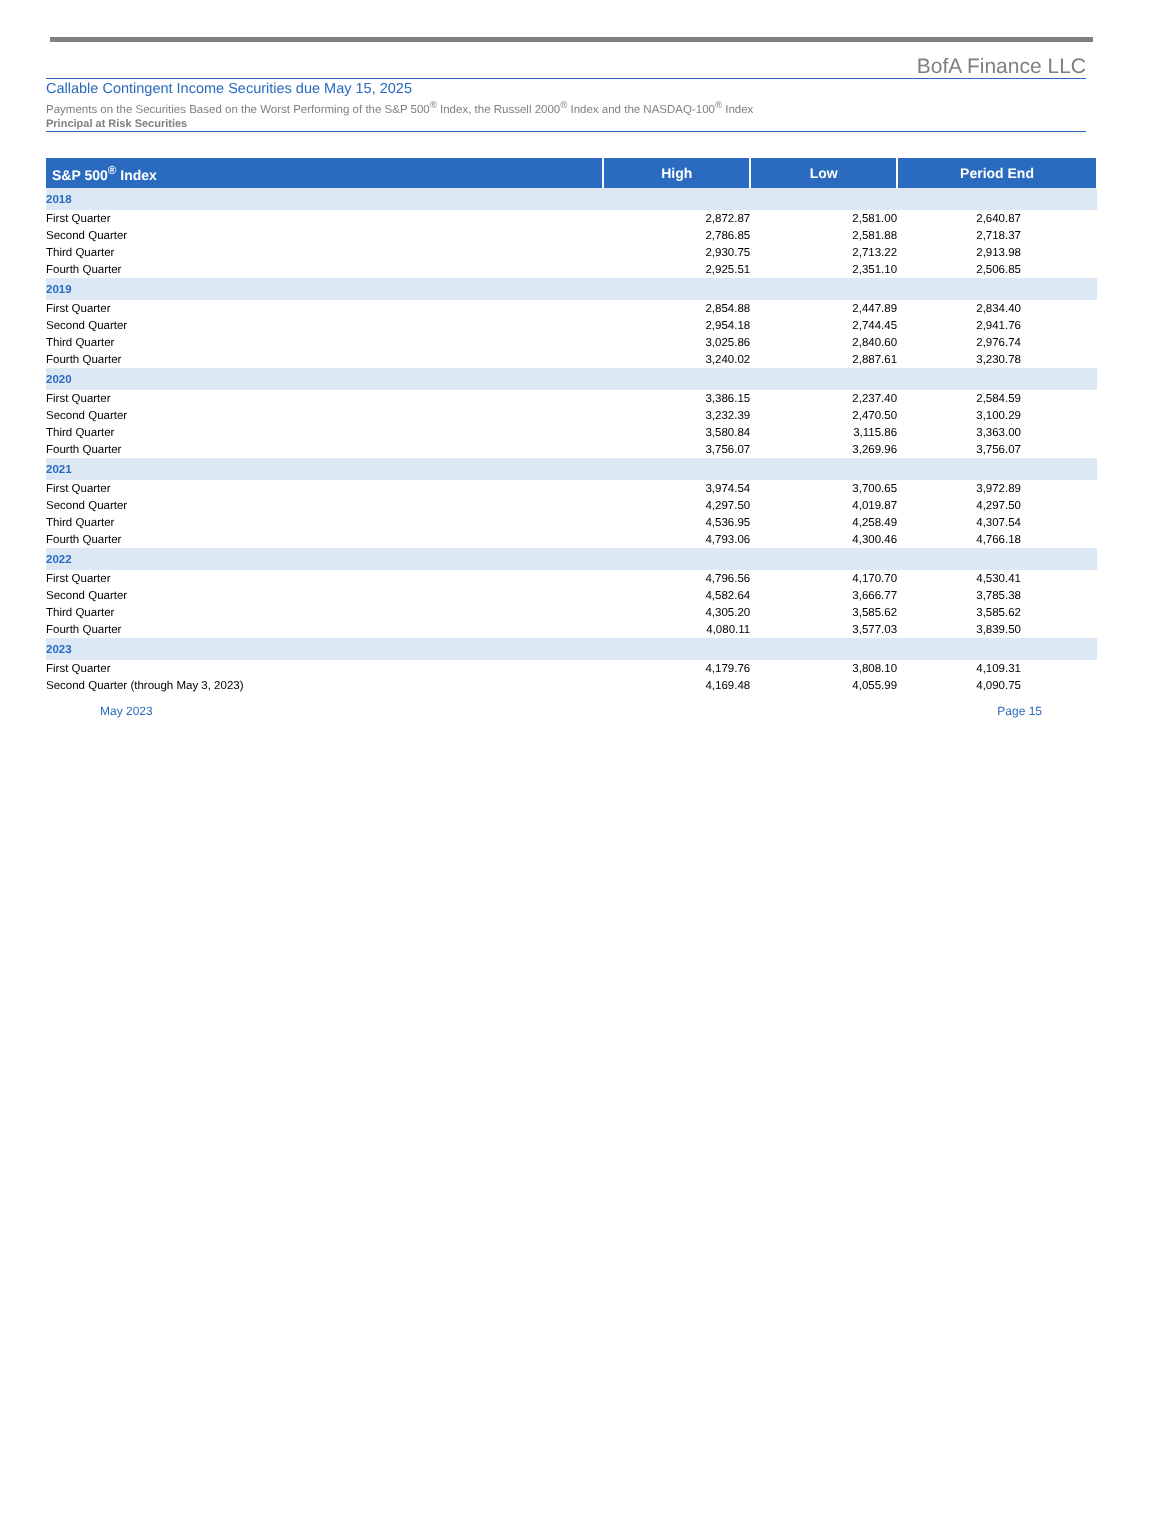BofA Finance LLC
Callable Contingent Income Securities due May 15, 2025
Payments on the Securities Based on the Worst Performing of the S&P 500<sup>®</sup> Index, the Russell 2000<sup>®</sup> Index and the NASDAQ-100<sup>®</sup> Index
Principal at Risk Securities
| S&P 500<sup>®</sup> Index | High | Low | Period End |
| --- | --- | --- | --- |
| 2018 | | | |
| First Quarter | 2,872.87 | 2,581.00 | 2,640.87 |
| Second Quarter | 2,786.85 | 2,581.88 | 2,718.37 |
| Third Quarter | 2,930.75 | 2,713.22 | 2,913.98 |
| Fourth Quarter | 2,925.51 | 2,351.10 | 2,506.85 |
| 2019 | | | |
| First Quarter | 2,854.88 | 2,447.89 | 2,834.40 |
| Second Quarter | 2,954.18 | 2,744.45 | 2,941.76 |
| Third Quarter | 3,025.86 | 2,840.60 | 2,976.74 |
| Fourth Quarter | 3,240.02 | 2,887.61 | 3,230.78 |
| 2020 | | | |
| First Quarter | 3,386.15 | 2,237.40 | 2,584.59 |
| Second Quarter | 3,232.39 | 2,470.50 | 3,100.29 |
| Third Quarter | 3,580.84 | 3,115.86 | 3,363.00 |
| Fourth Quarter | 3,756.07 | 3,269.96 | 3,756.07 |
| 2021 | | | |
| First Quarter | 3,974.54 | 3,700.65 | 3,972.89 |
| Second Quarter | 4,297.50 | 4,019.87 | 4,297.50 |
| Third Quarter | 4,536.95 | 4,258.49 | 4,307.54 |
| Fourth Quarter | 4,793.06 | 4,300.46 | 4,766.18 |
| 2022 | | | |
| First Quarter | 4,796.56 | 4,170.70 | 4,530.41 |
| Second Quarter | 4,582.64 | 3,666.77 | 3,785.38 |
| Third Quarter | 4,305.20 | 3,585.62 | 3,585.62 |
| Fourth Quarter | 4,080.11 | 3,577.03 | 3,839.50 |
| 2023 | | | |
| First Quarter | 4,179.76 | 3,808.10 | 4,109.31 |
| Second Quarter (through May 3, 2023) | 4,169.48 | 4,055.99 | 4,090.75 |
May 2023 Page 15